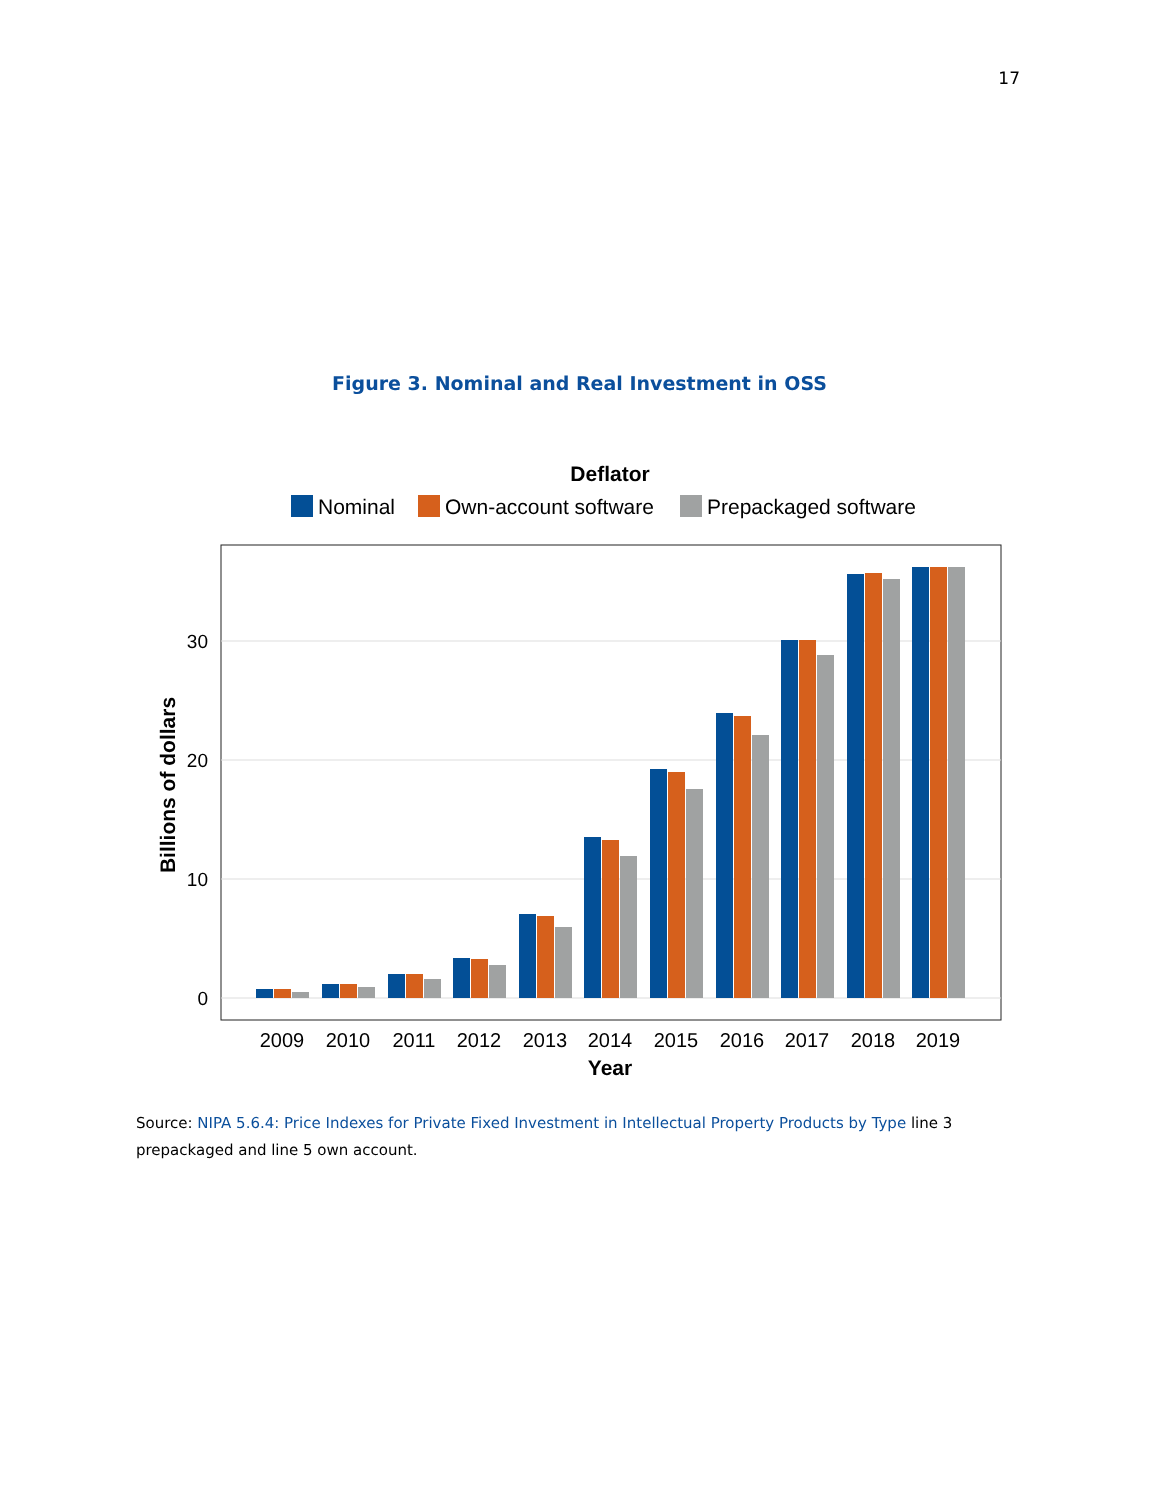17
Figure 3. Nominal and Real Investment in OSS
Deflator
Nominal
Own-account software
Prepackaged software
30
20
10
0
Billions of dollars
2009
2010
2011
2012
2013
2014
2015
2016
2017
2018
2019
Year
Source: NIPA 5.6.4: Price Indexes for Private Fixed Investment in Intellectual Property Products by Type line 3 prepackaged and line 5 own account.